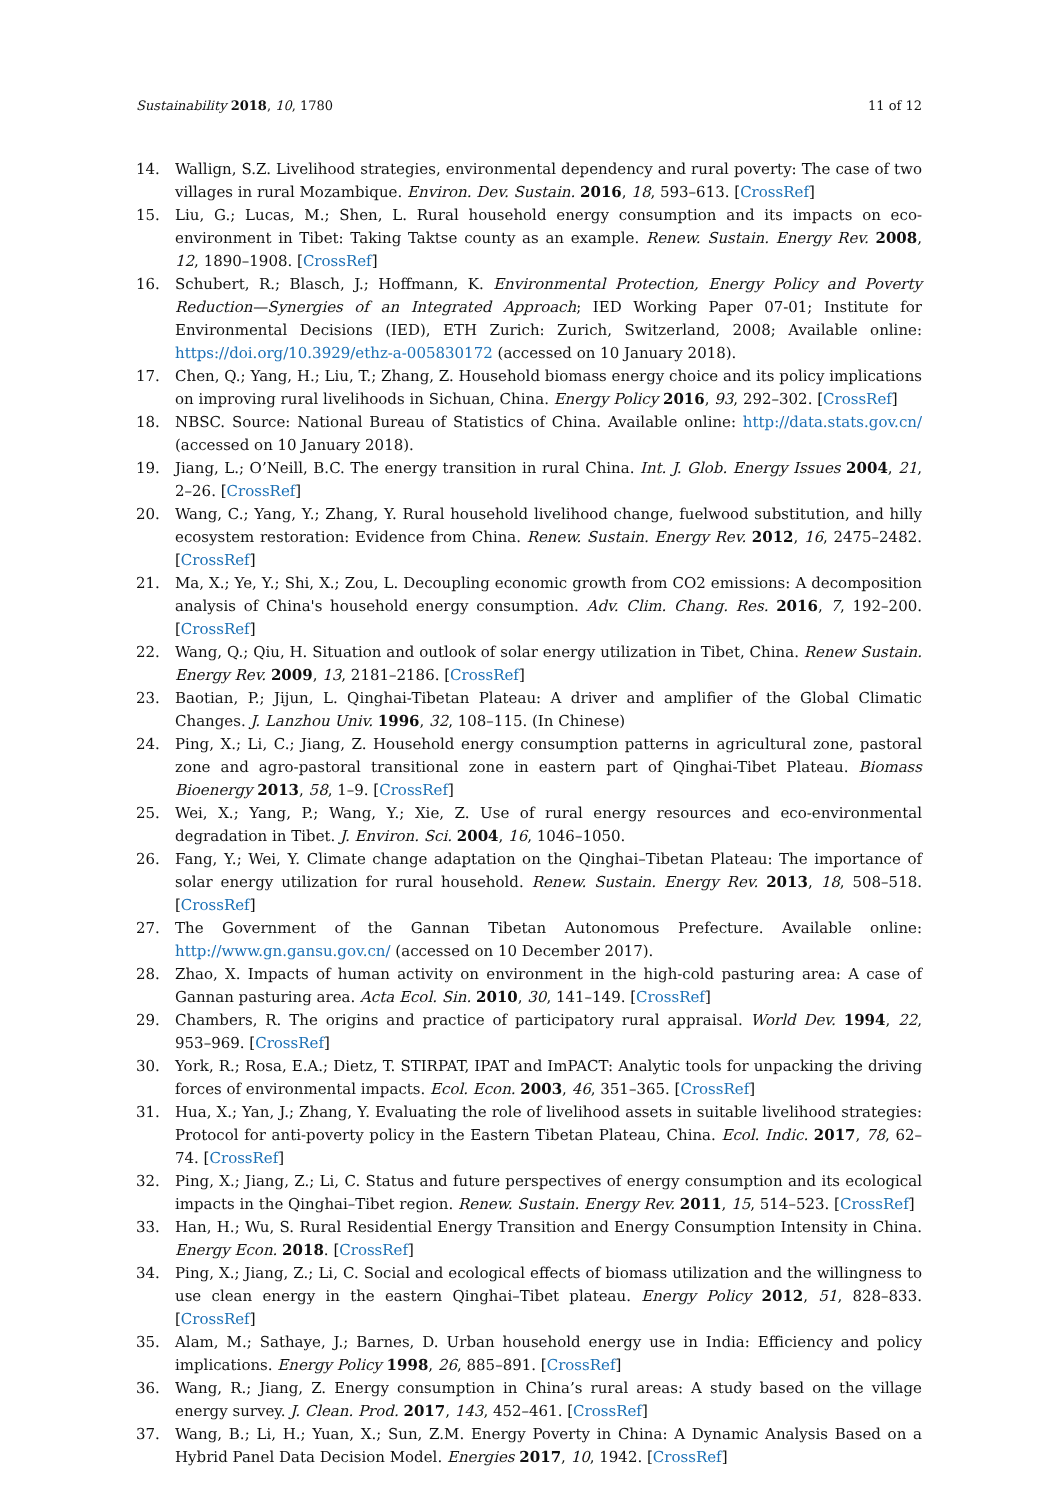Sustainability 2018, 10, 1780 11 of 12
14. Wallign, S.Z. Livelihood strategies, environmental dependency and rural poverty: The case of two villages in rural Mozambique. Environ. Dev. Sustain. 2016, 18, 593–613. [CrossRef]
15. Liu, G.; Lucas, M.; Shen, L. Rural household energy consumption and its impacts on eco-environment in Tibet: Taking Taktse county as an example. Renew. Sustain. Energy Rev. 2008, 12, 1890–1908. [CrossRef]
16. Schubert, R.; Blasch, J.; Hoffmann, K. Environmental Protection, Energy Policy and Poverty Reduction—Synergies of an Integrated Approach; IED Working Paper 07-01; Institute for Environmental Decisions (IED), ETH Zurich: Zurich, Switzerland, 2008; Available online: https://doi.org/10.3929/ethz-a-005830172 (accessed on 10 January 2018).
17. Chen, Q.; Yang, H.; Liu, T.; Zhang, Z. Household biomass energy choice and its policy implications on improving rural livelihoods in Sichuan, China. Energy Policy 2016, 93, 292–302. [CrossRef]
18. NBSC. Source: National Bureau of Statistics of China. Available online: http://data.stats.gov.cn/ (accessed on 10 January 2018).
19. Jiang, L.; O’Neill, B.C. The energy transition in rural China. Int. J. Glob. Energy Issues 2004, 21, 2–26. [CrossRef]
20. Wang, C.; Yang, Y.; Zhang, Y. Rural household livelihood change, fuelwood substitution, and hilly ecosystem restoration: Evidence from China. Renew. Sustain. Energy Rev. 2012, 16, 2475–2482. [CrossRef]
21. Ma, X.; Ye, Y.; Shi, X.; Zou, L. Decoupling economic growth from CO2 emissions: A decomposition analysis of China's household energy consumption. Adv. Clim. Chang. Res. 2016, 7, 192–200. [CrossRef]
22. Wang, Q.; Qiu, H. Situation and outlook of solar energy utilization in Tibet, China. Renew Sustain. Energy Rev. 2009, 13, 2181–2186. [CrossRef]
23. Baotian, P.; Jijun, L. Qinghai-Tibetan Plateau: A driver and amplifier of the Global Climatic Changes. J. Lanzhou Univ. 1996, 32, 108–115. (In Chinese)
24. Ping, X.; Li, C.; Jiang, Z. Household energy consumption patterns in agricultural zone, pastoral zone and agro-pastoral transitional zone in eastern part of Qinghai-Tibet Plateau. Biomass Bioenergy 2013, 58, 1–9. [CrossRef]
25. Wei, X.; Yang, P.; Wang, Y.; Xie, Z. Use of rural energy resources and eco-environmental degradation in Tibet. J. Environ. Sci. 2004, 16, 1046–1050.
26. Fang, Y.; Wei, Y. Climate change adaptation on the Qinghai–Tibetan Plateau: The importance of solar energy utilization for rural household. Renew. Sustain. Energy Rev. 2013, 18, 508–518. [CrossRef]
27. The Government of the Gannan Tibetan Autonomous Prefecture. Available online: http://www.gn.gansu.gov.cn/ (accessed on 10 December 2017).
28. Zhao, X. Impacts of human activity on environment in the high-cold pasturing area: A case of Gannan pasturing area. Acta Ecol. Sin. 2010, 30, 141–149. [CrossRef]
29. Chambers, R. The origins and practice of participatory rural appraisal. World Dev. 1994, 22, 953–969. [CrossRef]
30. York, R.; Rosa, E.A.; Dietz, T. STIRPAT, IPAT and ImPACT: Analytic tools for unpacking the driving forces of environmental impacts. Ecol. Econ. 2003, 46, 351–365. [CrossRef]
31. Hua, X.; Yan, J.; Zhang, Y. Evaluating the role of livelihood assets in suitable livelihood strategies: Protocol for anti-poverty policy in the Eastern Tibetan Plateau, China. Ecol. Indic. 2017, 78, 62–74. [CrossRef]
32. Ping, X.; Jiang, Z.; Li, C. Status and future perspectives of energy consumption and its ecological impacts in the Qinghai–Tibet region. Renew. Sustain. Energy Rev. 2011, 15, 514–523. [CrossRef]
33. Han, H.; Wu, S. Rural Residential Energy Transition and Energy Consumption Intensity in China. Energy Econ. 2018. [CrossRef]
34. Ping, X.; Jiang, Z.; Li, C. Social and ecological effects of biomass utilization and the willingness to use clean energy in the eastern Qinghai–Tibet plateau. Energy Policy 2012, 51, 828–833. [CrossRef]
35. Alam, M.; Sathaye, J.; Barnes, D. Urban household energy use in India: Efficiency and policy implications. Energy Policy 1998, 26, 885–891. [CrossRef]
36. Wang, R.; Jiang, Z. Energy consumption in China’s rural areas: A study based on the village energy survey. J. Clean. Prod. 2017, 143, 452–461. [CrossRef]
37. Wang, B.; Li, H.; Yuan, X.; Sun, Z.M. Energy Poverty in China: A Dynamic Analysis Based on a Hybrid Panel Data Decision Model. Energies 2017, 10, 1942. [CrossRef]